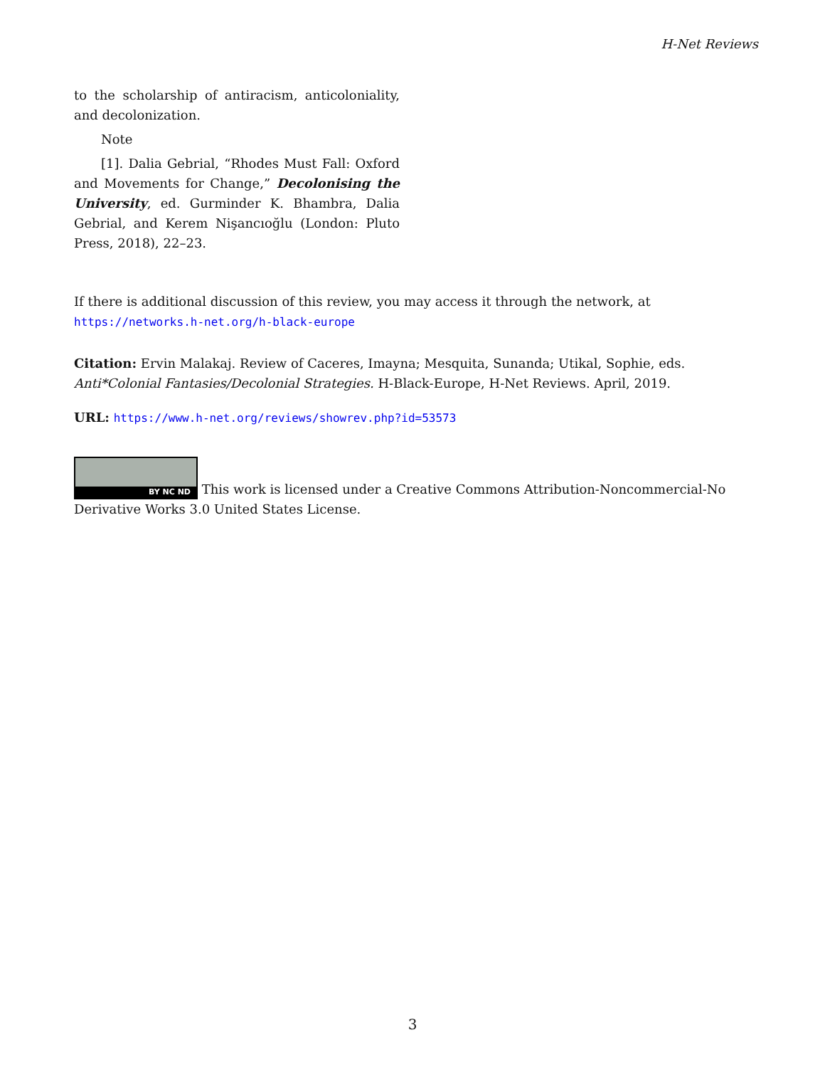H-Net Reviews
to the scholarship of antiracism, anticoloniality, and decolonization.
Note
[1]. Dalia Gebrial, “Rhodes Must Fall: Oxford and Movements for Change,” Decolonising the University, ed. Gurminder K. Bhambra, Dalia Gebrial, and Kerem Nişancıoğlu (London: Pluto Press, 2018), 22–23.
If there is additional discussion of this review, you may access it through the network, at
https://networks.h-net.org/h-black-europe
Citation: Ervin Malakaj. Review of Caceres, Imayna; Mesquita, Sunanda; Utikal, Sophie, eds. Anti*Colonial Fantasies/Decolonial Strategies. H-Black-Europe, H-Net Reviews. April, 2019.
URL: https://www.h-net.org/reviews/showrev.php?id=53573
BY NC ND This work is licensed under a Creative Commons Attribution-Noncommercial-No Derivative Works 3.0 United States License.
3